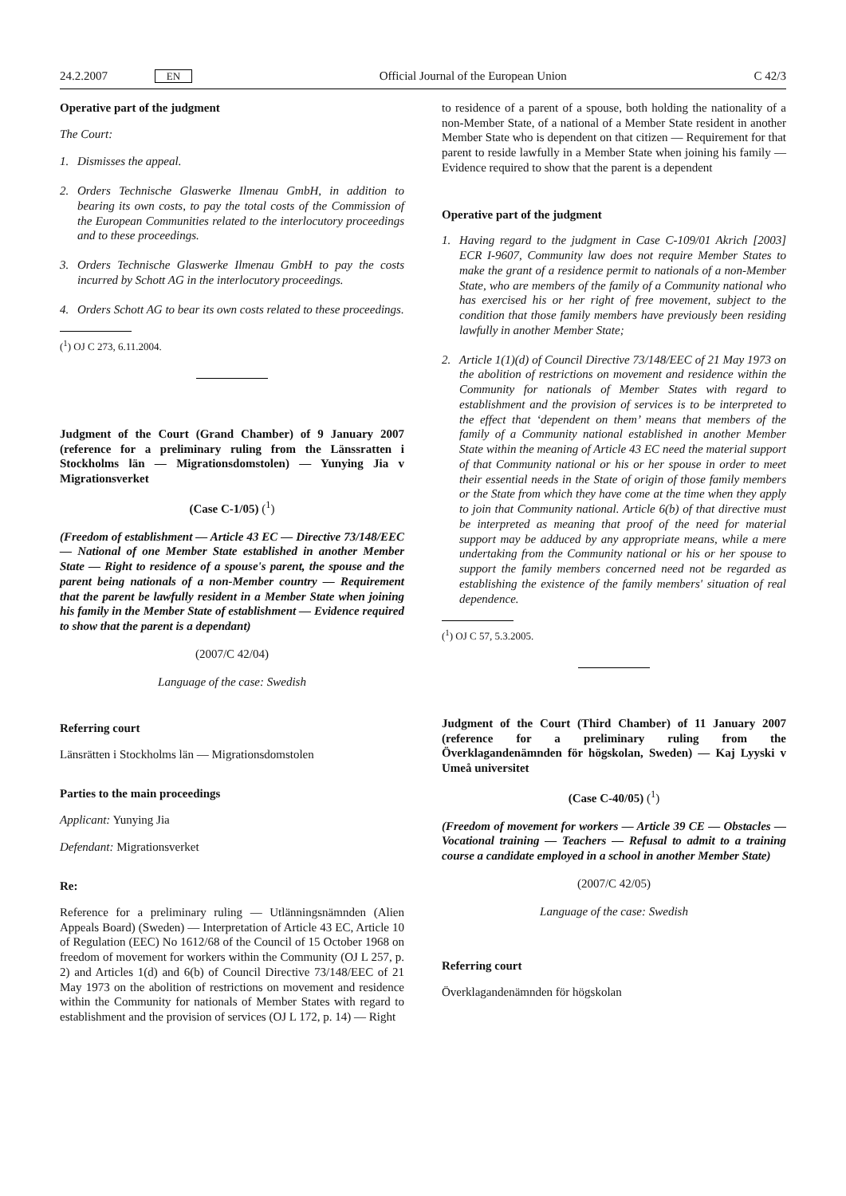24.2.2007 EN Official Journal of the European Union C 42/3
Operative part of the judgment
The Court:
1. Dismisses the appeal.
2. Orders Technische Glaswerke Ilmenau GmbH, in addition to bearing its own costs, to pay the total costs of the Commission of the European Communities related to the interlocutory proceedings and to these proceedings.
3. Orders Technische Glaswerke Ilmenau GmbH to pay the costs incurred by Schott AG in the interlocutory proceedings.
4. Orders Schott AG to bear its own costs related to these proceedings.
(<sup>1</sup>) OJ C 273, 6.11.2004.
Judgment of the Court (Grand Chamber) of 9 January 2007 (reference for a preliminary ruling from the Länssratten i Stockholms län — Migrationsdomstolen) — Yunying Jia v Migrationsverket
(Case C-1/05) (<sup>1</sup>)
(Freedom of establishment — Article 43 EC — Directive 73/148/EEC — National of one Member State established in another Member State — Right to residence of a spouse's parent, the spouse and the parent being nationals of a non-Member country — Requirement that the parent be lawfully resident in a Member State when joining his family in the Member State of establishment — Evidence required to show that the parent is a dependant)
(2007/C 42/04)
Language of the case: Swedish
Referring court
Länsrätten i Stockholms län — Migrationsdomstolen
Parties to the main proceedings
Applicant: Yunying Jia
Defendant: Migrationsverket
Re:
Reference for a preliminary ruling — Utlänningsnämnden (Alien Appeals Board) (Sweden) — Interpretation of Article 43 EC, Article 10 of Regulation (EEC) No 1612/68 of the Council of 15 October 1968 on freedom of movement for workers within the Community (OJ L 257, p. 2) and Articles 1(d) and 6(b) of Council Directive 73/148/EEC of 21 May 1973 on the abolition of restrictions on movement and residence within the Community for nationals of Member States with regard to establishment and the provision of services (OJ L 172, p. 14) — Right
to residence of a parent of a spouse, both holding the nationality of a non-Member State, of a national of a Member State resident in another Member State who is dependent on that citizen — Requirement for that parent to reside lawfully in a Member State when joining his family — Evidence required to show that the parent is a dependent
Operative part of the judgment
1. Having regard to the judgment in Case C-109/01 Akrich [2003] ECR I-9607, Community law does not require Member States to make the grant of a residence permit to nationals of a non-Member State, who are members of the family of a Community national who has exercised his or her right of free movement, subject to the condition that those family members have previously been residing lawfully in another Member State;
2. Article 1(1)(d) of Council Directive 73/148/EEC of 21 May 1973 on the abolition of restrictions on movement and residence within the Community for nationals of Member States with regard to establishment and the provision of services is to be interpreted to the effect that ‘dependent on them’ means that members of the family of a Community national established in another Member State within the meaning of Article 43 EC need the material support of that Community national or his or her spouse in order to meet their essential needs in the State of origin of those family members or the State from which they have come at the time when they apply to join that Community national. Article 6(b) of that directive must be interpreted as meaning that proof of the need for material support may be adduced by any appropriate means, while a mere undertaking from the Community national or his or her spouse to support the family members concerned need not be regarded as establishing the existence of the family members' situation of real dependence.
(<sup>1</sup>) OJ C 57, 5.3.2005.
Judgment of the Court (Third Chamber) of 11 January 2007 (reference for a preliminary ruling from the Överklagandenämnden för högskolan, Sweden) — Kaj Lyyski v Umeå universitet
(Case C-40/05) (<sup>1</sup>)
(Freedom of movement for workers — Article 39 CE — Obstacles — Vocational training — Teachers — Refusal to admit to a training course a candidate employed in a school in another Member State)
(2007/C 42/05)
Language of the case: Swedish
Referring court
Överklagandenämnden för högskolan